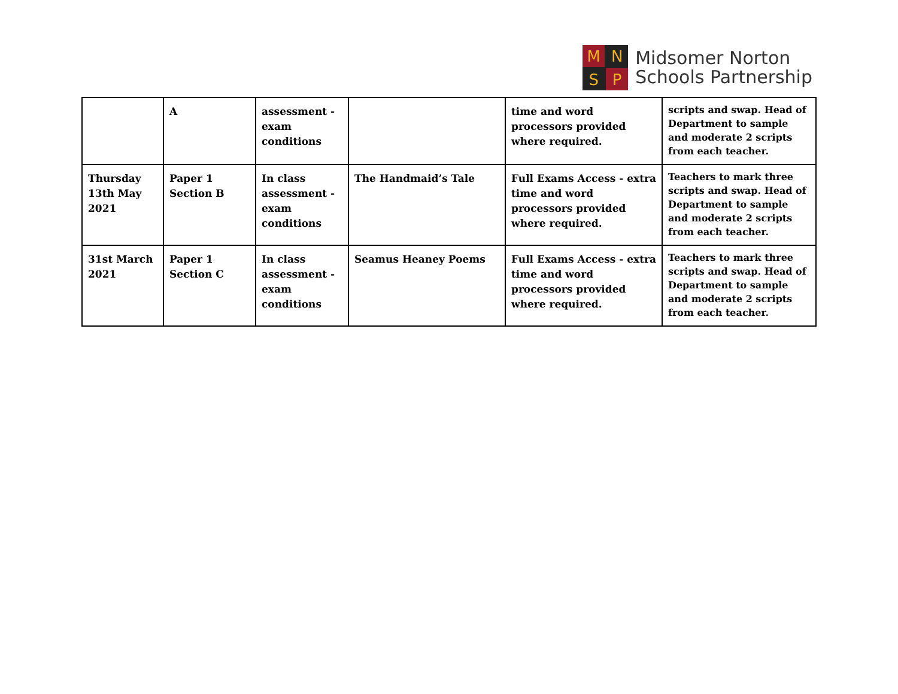M
N
S
P
Midsomer Norton
Schools Partnership
| | A | assessment - exam conditions | | time and word processors provided where required. | scripts and swap. Head of Department to sample and moderate 2 scripts from each teacher. |
| Thursday 13th May 2021 | Paper 1 Section B | In class assessment - exam conditions | The Handmaid’s Tale | Full Exams Access - extra time and word processors provided where required. | Teachers to mark three scripts and swap. Head of Department to sample and moderate 2 scripts from each teacher. |
| 31st March 2021 | Paper 1 Section C | In class assessment - exam conditions | Seamus Heaney Poems | Full Exams Access - extra time and word processors provided where required. | Teachers to mark three scripts and swap. Head of Department to sample and moderate 2 scripts from each teacher. |